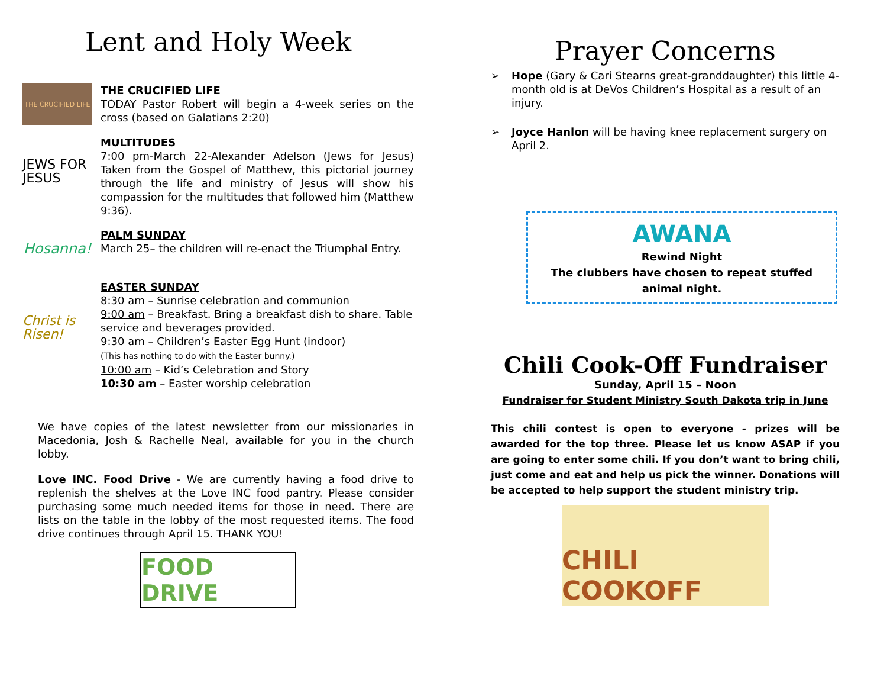Lent and Holy Week
THE CRUCIFIED LIFE
THE CRUCIFIED LIFE
TODAY Pastor Robert will begin a 4-week series on the cross (based on Galatians 2:20)
JEWS FOR JESUS
MULTITUDES
7:00 pm-March 22-Alexander Adelson (Jews for Jesus) Taken from the Gospel of Matthew, this pictorial journey through the life and ministry of Jesus will show his compassion for the multitudes that followed him (Matthew 9:36).
Hosanna!
PALM SUNDAY
March 25– the children will re-enact the Triumphal Entry.
Christ is Risen!
EASTER SUNDAY
8:30 am – Sunrise celebration and communion
9:00 am – Breakfast. Bring a breakfast dish to share. Table service and beverages provided.
9:30 am – Children’s Easter Egg Hunt (indoor)
(This has nothing to do with the Easter bunny.)
10:00 am – Kid’s Celebration and Story
10:30 am – Easter worship celebration
We have copies of the latest newsletter from our missionaries in Macedonia, Josh & Rachelle Neal, available for you in the church lobby.
Love INC. Food Drive - We are currently having a food drive to replenish the shelves at the Love INC food pantry. Please consider purchasing some much needed items for those in need. There are lists on the table in the lobby of the most requested items. The food drive continues through April 15. THANK YOU!
FOOD DRIVE
Prayer Concerns
➢ Hope (Gary & Cari Stearns great-granddaughter) this little 4-month old is at DeVos Children’s Hospital as a result of an injury.
➢ Joyce Hanlon will be having knee replacement surgery on April 2.
AWANA
Rewind Night
The clubbers have chosen to repeat stuffed animal night.
Chili Cook-Off Fundraiser
Sunday, April 15 – Noon
Fundraiser for Student Ministry South Dakota trip in June
This chili contest is open to everyone - prizes will be awarded for the top three. Please let us know ASAP if you are going to enter some chili. If you don’t want to bring chili, just come and eat and help us pick the winner. Donations will be accepted to help support the student ministry trip.
CHILI COOKOFF